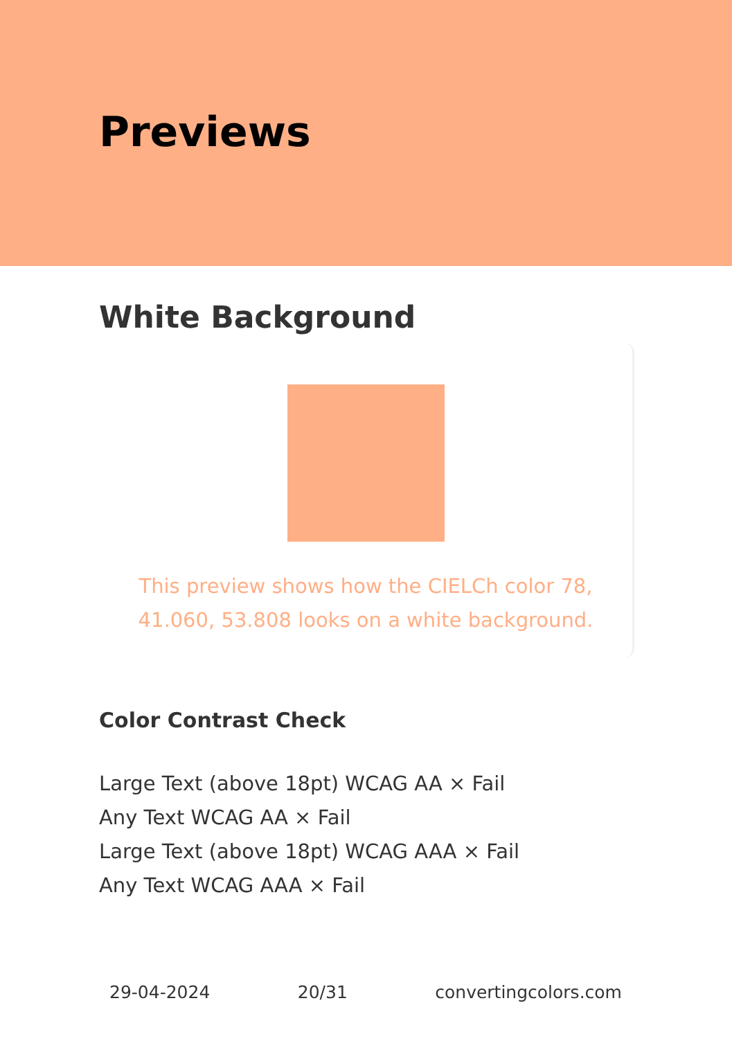Previews
White Background
This preview shows how the CIELCh color 78, 41.060, 53.808 looks on a white background.
Color Contrast Check
Large Text (above 18pt) WCAG AA × Fail
Any Text WCAG AA × Fail
Large Text (above 18pt) WCAG AAA × Fail
Any Text WCAG AAA × Fail
29-04-2024 20/31 convertingcolors.com